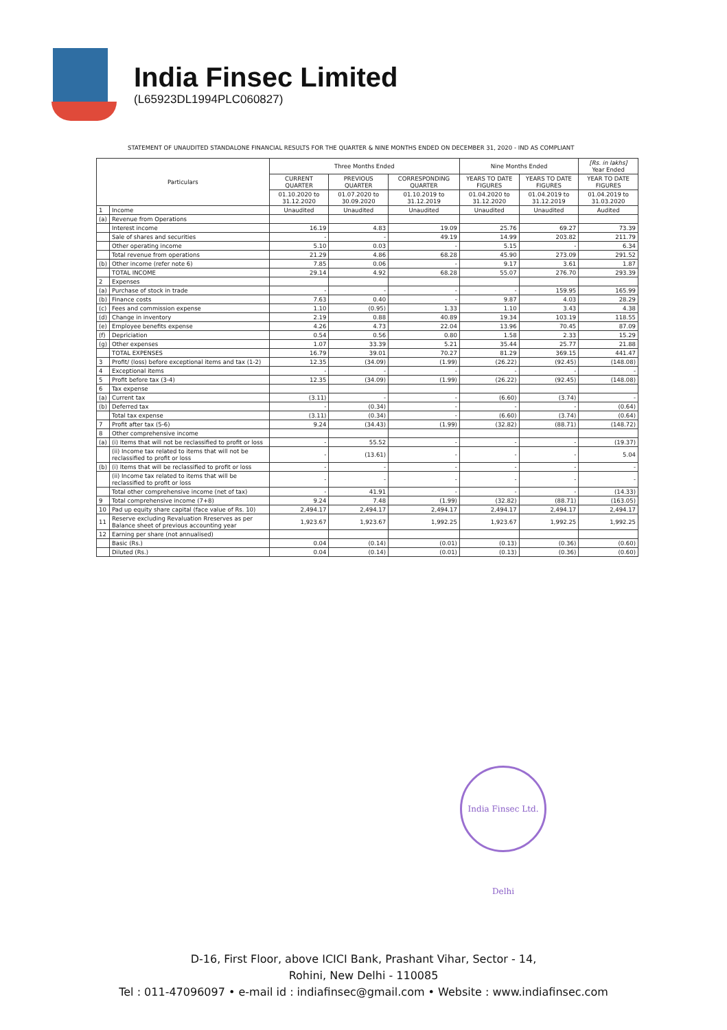India Finsec Limited
(L65923DL1994PLC060827)
STATEMENT OF UNAUDITED STANDALONE FINANCIAL RESULTS FOR THE QUARTER & NINE MONTHS ENDED ON DECEMBER 31, 2020 - IND AS COMPLIANT
| Particulars | | Three Months Ended | | | Nine Months Ended | | [Rs. in lakhs] Year Ended |
| --- | --- | --- | --- | --- | --- | --- | --- |
| | | CURRENT QUARTER | PREVIOUS QUARTER | CORRESPONDING QUARTER | YEARS TO DATE FIGURES | YEARS TO DATE FIGURES | YEAR TO DATE FIGURES |
| | | 01.10.2020 to 31.12.2020 | 01.07.2020 to 30.09.2020 | 01.10.2019 to 31.12.2019 | 01.04.2020 to 31.12.2020 | 01.04.2019 to 31.12.2019 | 01.04.2019 to 31.03.2020 |
| 1 | Income | Unaudited | Unaudited | Unaudited | Unaudited | Unaudited | Audited |
| (a) | Revenue from Operations | | | | | | |
| | Interest income | 16.19 | 4.83 | 19.09 | 25.76 | 69.27 | 73.39 |
| | Sale of shares and securities | - | - | 49.19 | 14.99 | 203.82 | 211.79 |
| | Other operating income | 5.10 | 0.03 | - | 5.15 | - | 6.34 |
| | Total revenue from operations | 21.29 | 4.86 | 68.28 | 45.90 | 273.09 | 291.52 |
| (b) | Other income (refer note 6) | 7.85 | 0.06 | - | 9.17 | 3.61 | 1.87 |
| | TOTAL INCOME | 29.14 | 4.92 | 68.28 | 55.07 | 276.70 | 293.39 |
| 2 | Expenses | | | | | | |
| (a) | Purchase of stock in trade | - | - | - | - | 159.95 | 165.99 |
| (b) | Finance costs | 7.63 | 0.40 | - | 9.87 | 4.03 | 28.29 |
| (c) | Fees and commission expense | 1.10 | (0.95) | 1.33 | 1.10 | 3.43 | 4.38 |
| (d) | Change in inventory | 2.19 | 0.88 | 40.89 | 19.34 | 103.19 | 118.55 |
| (e) | Employee benefits expense | 4.26 | 4.73 | 22.04 | 13.96 | 70.45 | 87.09 |
| (f) | Depriciation | 0.54 | 0.56 | 0.80 | 1.58 | 2.33 | 15.29 |
| (g) | Other expenses | 1.07 | 33.39 | 5.21 | 35.44 | 25.77 | 21.88 |
| | TOTAL EXPENSES | 16.79 | 39.01 | 70.27 | 81.29 | 369.15 | 441.47 |
| 3 | Profit/ (loss) before exceptional items and tax (1-2) | 12.35 | (34.09) | (1.99) | (26.22) | (92.45) | (148.08) |
| 4 | Exceptional items | - | - | - | - | - | - |
| 5 | Profit before tax (3-4) | 12.35 | (34.09) | (1.99) | (26.22) | (92.45) | (148.08) |
| 6 | Tax expense | | | | | | |
| (a) | Current tax | (3.11) | - | - | (6.60) | (3.74) | - |
| (b) | Deferred tax | - | (0.34) | - | - | - | (0.64) |
| | Total tax expense | (3.11) | (0.34) | - | (6.60) | (3.74) | (0.64) |
| 7 | Profit after tax (5-6) | 9.24 | (34.43) | (1.99) | (32.82) | (88.71) | (148.72) |
| 8 | Other comprehensive income | | | | | | |
| (a) | (i) Items that will not be reclassified to profit or loss | - | 55.52 | - | - | - | (19.37) |
| | (ii) Income tax related to items that will not be reclassified to profit or loss | - | (13.61) | - | - | - | 5.04 |
| (b) | (i) Items that will be reclassified to profit or loss | - | - | - | - | - | - |
| | (ii) Income tax related to items that will be reclassified to profit or loss | - | - | - | - | - | - |
| | Total other comprehensive income (net of tax) | - | 41.91 | - | - | - | (14.33) |
| 9 | Total comprehensive income (7+8) | 9.24 | 7.48 | (1.99) | (32.82) | (88.71) | (163.05) |
| 10 | Pad up equity share capital (face value of Rs. 10) | 2,494.17 | 2,494.17 | 2,494.17 | 2,494.17 | 2,494.17 | 2,494.17 |
| 11 | Reserve excluding Revaluation Rreserves as per Balance sheet of previous accounting year | 1,923.67 | 1,923.67 | 1,992.25 | 1,923.67 | 1,992.25 | 1,992.25 |
| 12 | Earning per share (not annualised) | | | | | | |
| | Basic (Rs.) | 0.04 | (0.14) | (0.01) | (0.13) | (0.36) | (0.60) |
| | Diluted (Rs.) | 0.04 | (0.14) | (0.01) | (0.13) | (0.36) | (0.60) |
India Finsec Ltd. Delhi
D-16, First Floor, above ICICI Bank, Prashant Vihar, Sector - 14,
Rohini, New Delhi - 110085
Tel : 011-47096097 • e-mail id : indiafinsec@gmail.com • Website : www.indiafinsec.com